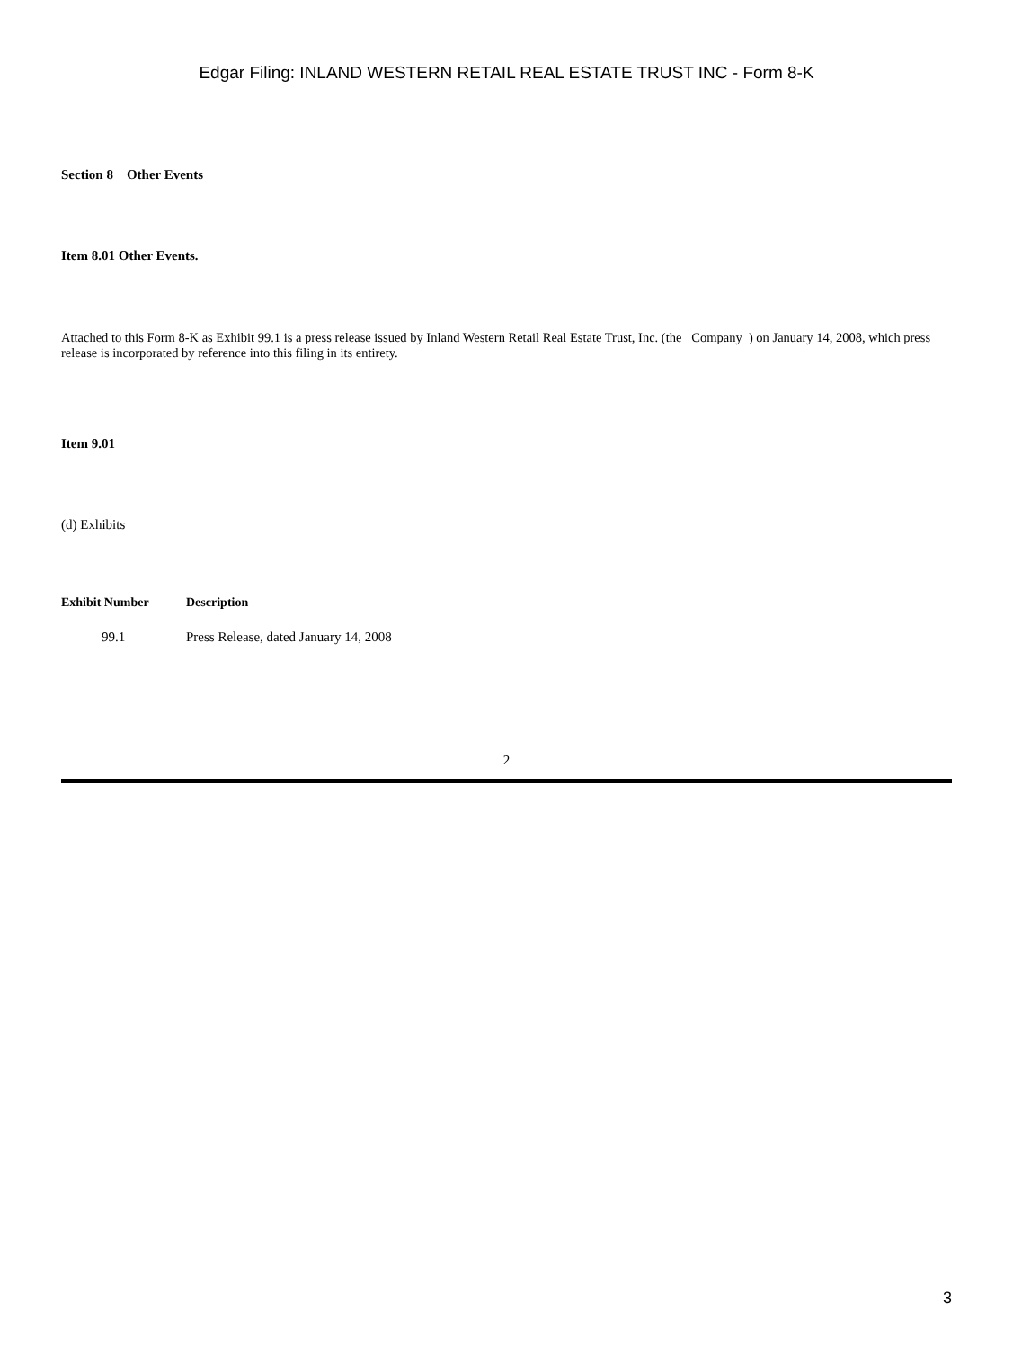Edgar Filing: INLAND WESTERN RETAIL REAL ESTATE TRUST INC - Form 8-K
Section 8 Other Events
Item 8.01 Other Events.
Attached to this Form 8-K as Exhibit 99.1 is a press release issued by Inland Western Retail Real Estate Trust, Inc. (the Company ) on January 14, 2008, which press release is incorporated by reference into this filing in its entirety.
Item 9.01
(d) Exhibits
| Exhibit Number | Description |
| --- | --- |
| 99.1 | Press Release, dated January 14, 2008 |
2
3